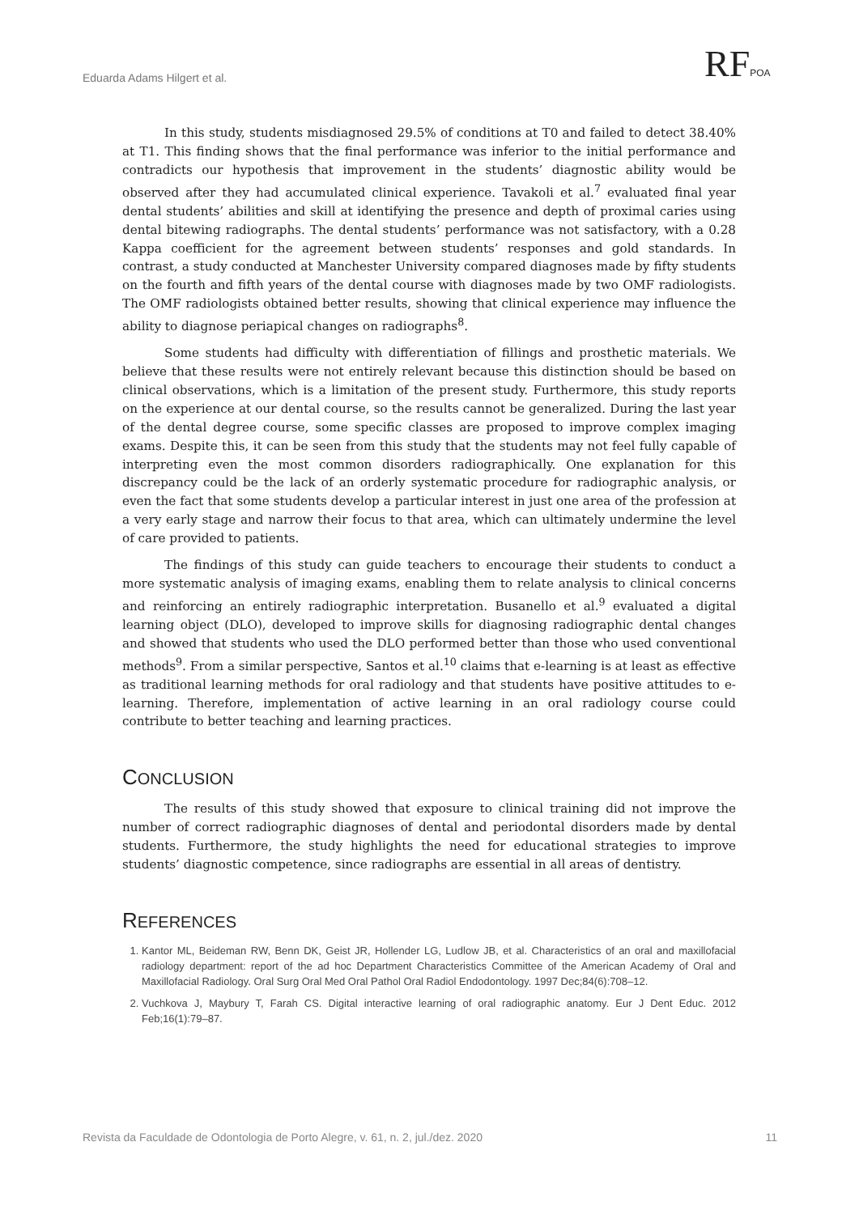Eduarda Adams Hilgert et al. RFPOA
In this study, students misdiagnosed 29.5% of conditions at T0 and failed to detect 38.40% at T1. This finding shows that the final performance was inferior to the initial performance and contradicts our hypothesis that improvement in the students’ diagnostic ability would be observed after they had accumulated clinical experience. Tavakoli et al.<sup>7</sup> evaluated final year dental students’ abilities and skill at identifying the presence and depth of proximal caries using dental bitewing radiographs. The dental students’ performance was not satisfactory, with a 0.28 Kappa coefficient for the agreement between students’ responses and gold standards. In contrast, a study conducted at Manchester University compared diagnoses made by fifty students on the fourth and fifth years of the dental course with diagnoses made by two OMF radiologists. The OMF radiologists obtained better results, showing that clinical experience may influence the ability to diagnose periapical changes on radiographs<sup>8</sup>.
Some students had difficulty with differentiation of fillings and prosthetic materials. We believe that these results were not entirely relevant because this distinction should be based on clinical observations, which is a limitation of the present study. Furthermore, this study reports on the experience at our dental course, so the results cannot be generalized. During the last year of the dental degree course, some specific classes are proposed to improve complex imaging exams. Despite this, it can be seen from this study that the students may not feel fully capable of interpreting even the most common disorders radiographically. One explanation for this discrepancy could be the lack of an orderly systematic procedure for radiographic analysis, or even the fact that some students develop a particular interest in just one area of the profession at a very early stage and narrow their focus to that area, which can ultimately undermine the level of care provided to patients.
The findings of this study can guide teachers to encourage their students to conduct a more systematic analysis of imaging exams, enabling them to relate analysis to clinical concerns and reinforcing an entirely radiographic interpretation. Busanello et al.<sup>9</sup> evaluated a digital learning object (DLO), developed to improve skills for diagnosing radiographic dental changes and showed that students who used the DLO performed better than those who used conventional methods<sup>9</sup>. From a similar perspective, Santos et al.<sup>10</sup> claims that e-learning is at least as effective as traditional learning methods for oral radiology and that students have positive attitudes to e-learning. Therefore, implementation of active learning in an oral radiology course could contribute to better teaching and learning practices.
CONCLUSION
The results of this study showed that exposure to clinical training did not improve the number of correct radiographic diagnoses of dental and periodontal disorders made by dental students. Furthermore, the study highlights the need for educational strategies to improve students’ diagnostic competence, since radiographs are essential in all areas of dentistry.
REFERENCES
1. Kantor ML, Beideman RW, Benn DK, Geist JR, Hollender LG, Ludlow JB, et al. Characteristics of an oral and maxillofacial radiology department: report of the ad hoc Department Characteristics Committee of the American Academy of Oral and Maxillofacial Radiology. Oral Surg Oral Med Oral Pathol Oral Radiol Endodontology. 1997 Dec;84(6):708–12.
2. Vuchkova J, Maybury T, Farah CS. Digital interactive learning of oral radiographic anatomy. Eur J Dent Educ. 2012 Feb;16(1):79–87.
Revista da Faculdade de Odontologia de Porto Alegre, v. 61, n. 2, jul./dez. 2020 11